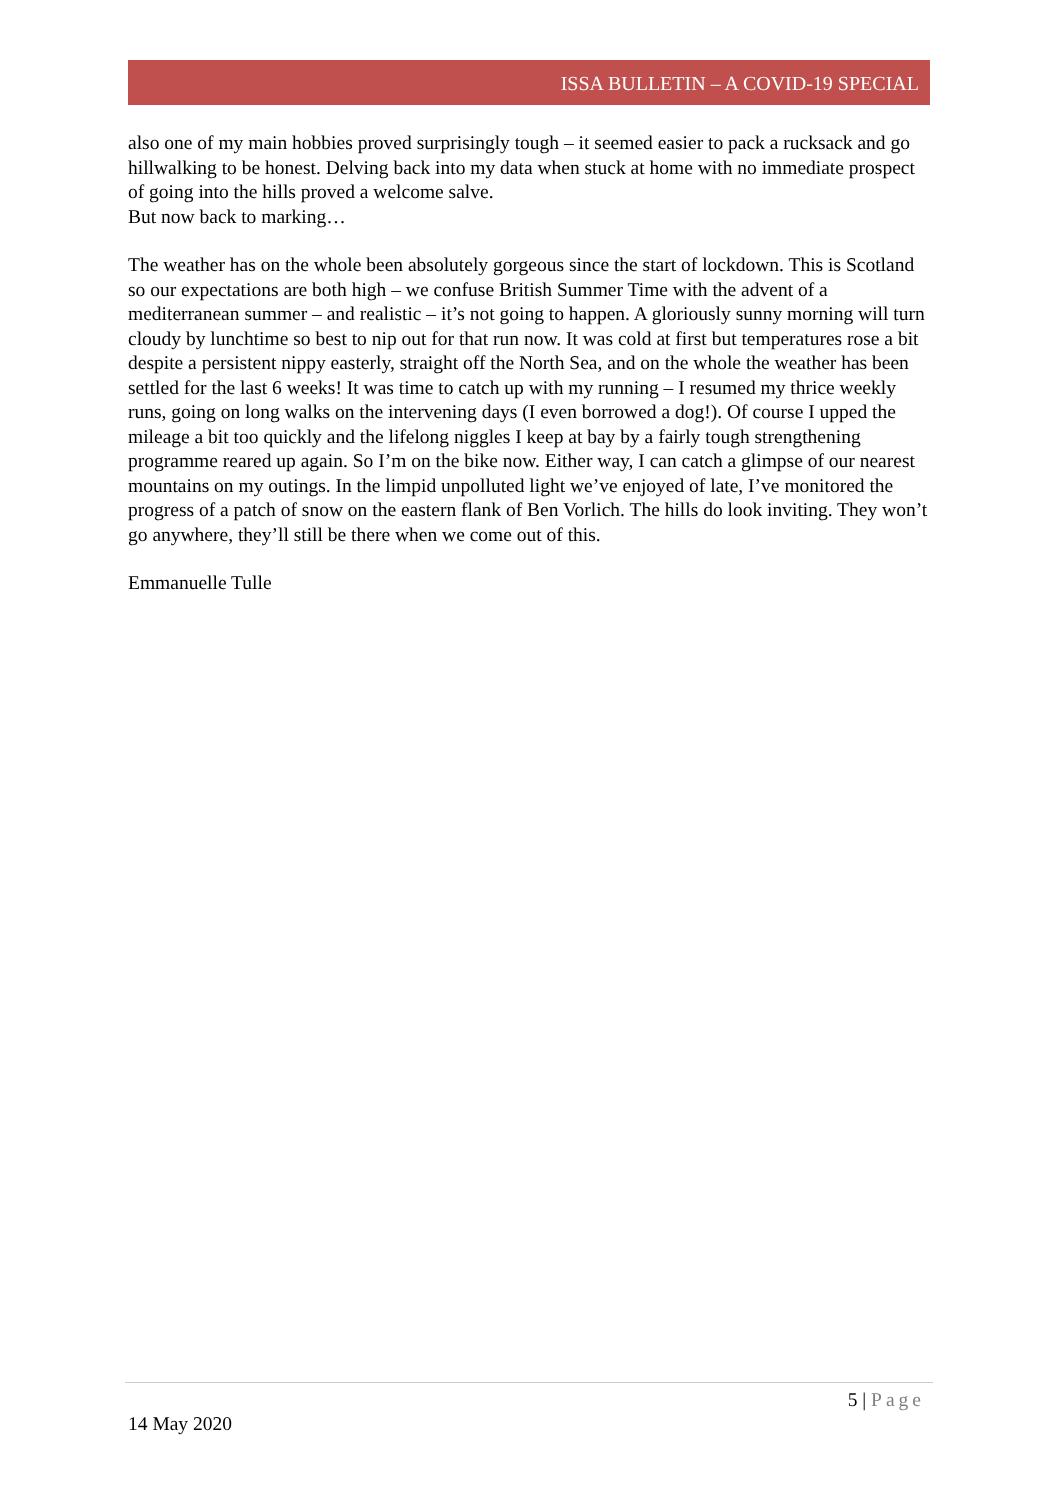ISSA BULLETIN – A COVID-19 SPECIAL
also one of my main hobbies proved surprisingly tough – it seemed easier to pack a rucksack and go hillwalking to be honest. Delving back into my data when stuck at home with no immediate prospect of going into the hills proved a welcome salve.
But now back to marking…
The weather has on the whole been absolutely gorgeous since the start of lockdown. This is Scotland so our expectations are both high – we confuse British Summer Time with the advent of a mediterranean summer – and realistic – it’s not going to happen. A gloriously sunny morning will turn cloudy by lunchtime so best to nip out for that run now. It was cold at first but temperatures rose a bit despite a persistent nippy easterly, straight off the North Sea, and on the whole the weather has been settled for the last 6 weeks! It was time to catch up with my running – I resumed my thrice weekly runs, going on long walks on the intervening days (I even borrowed a dog!). Of course I upped the mileage a bit too quickly and the lifelong niggles I keep at bay by a fairly tough strengthening programme reared up again. So I’m on the bike now. Either way, I can catch a glimpse of our nearest mountains on my outings. In the limpid unpolluted light we’ve enjoyed of late, I’ve monitored the progress of a patch of snow on the eastern flank of Ben Vorlich. The hills do look inviting. They won’t go anywhere, they’ll still be there when we come out of this.
Emmanuelle Tulle
5 | Page
14 May 2020